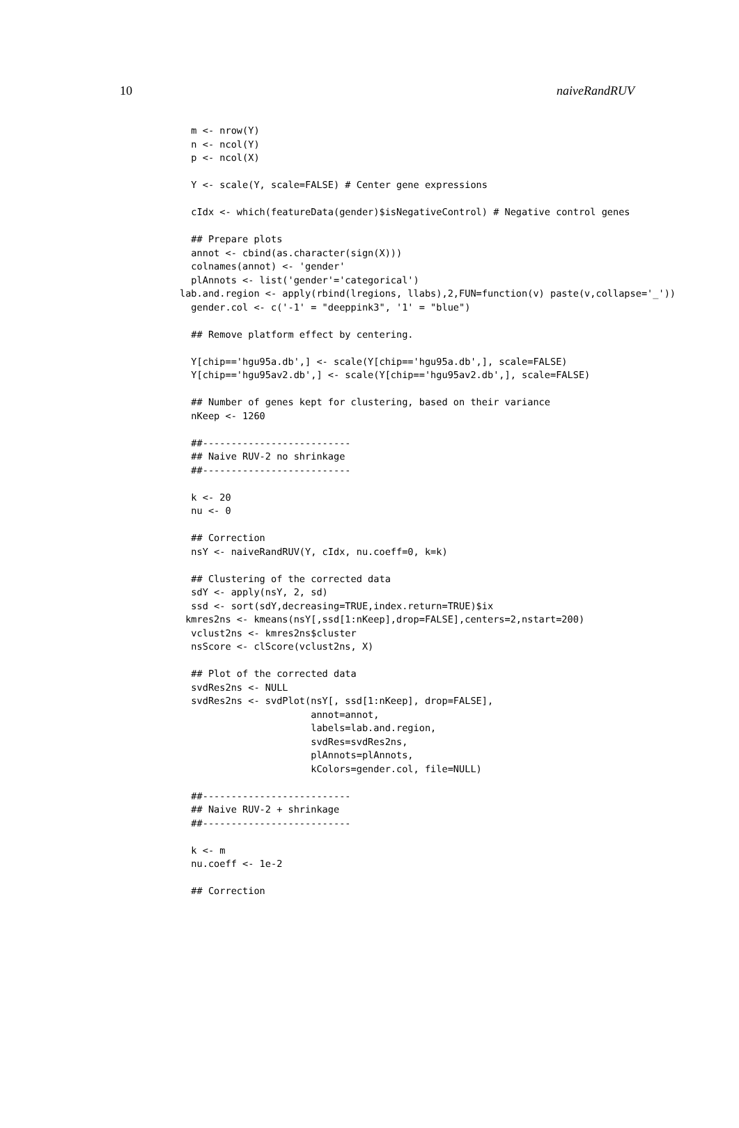10 naiveRandRUV
  m <- nrow(Y)
  n <- ncol(Y)
  p <- ncol(X)

  Y <- scale(Y, scale=FALSE) # Center gene expressions

  cIdx <- which(featureData(gender)$isNegativeControl) # Negative control genes

  ## Prepare plots
  annot <- cbind(as.character(sign(X)))
  colnames(annot) <- 'gender'
  plAnnots <- list('gender'='categorical')
lab.and.region <- apply(rbind(lregions, llabs),2,FUN=function(v) paste(v,collapse='_'))
  gender.col <- c('-1' = "deeppink3", '1' = "blue")

  ## Remove platform effect by centering.

  Y[chip=='hgu95a.db',] <- scale(Y[chip=='hgu95a.db',], scale=FALSE)
  Y[chip=='hgu95av2.db',] <- scale(Y[chip=='hgu95av2.db',], scale=FALSE)

  ## Number of genes kept for clustering, based on their variance
  nKeep <- 1260

  ##--------------------------
  ## Naive RUV-2 no shrinkage
  ##--------------------------

  k <- 20
  nu <- 0

  ## Correction
  nsY <- naiveRandRUV(Y, cIdx, nu.coeff=0, k=k)

  ## Clustering of the corrected data
  sdY <- apply(nsY, 2, sd)
  ssd <- sort(sdY,decreasing=TRUE,index.return=TRUE)$ix
 kmres2ns <- kmeans(nsY[,ssd[1:nKeep],drop=FALSE],centers=2,nstart=200)
  vclust2ns <- kmres2ns$cluster
  nsScore <- clScore(vclust2ns, X)

  ## Plot of the corrected data
  svdRes2ns <- NULL
  svdRes2ns <- svdPlot(nsY[, ssd[1:nKeep], drop=FALSE],
                       annot=annot,
                       labels=lab.and.region,
                       svdRes=svdRes2ns,
                       plAnnots=plAnnots,
                       kColors=gender.col, file=NULL)

  ##--------------------------
  ## Naive RUV-2 + shrinkage
  ##--------------------------

  k <- m
  nu.coeff <- 1e-2

  ## Correction